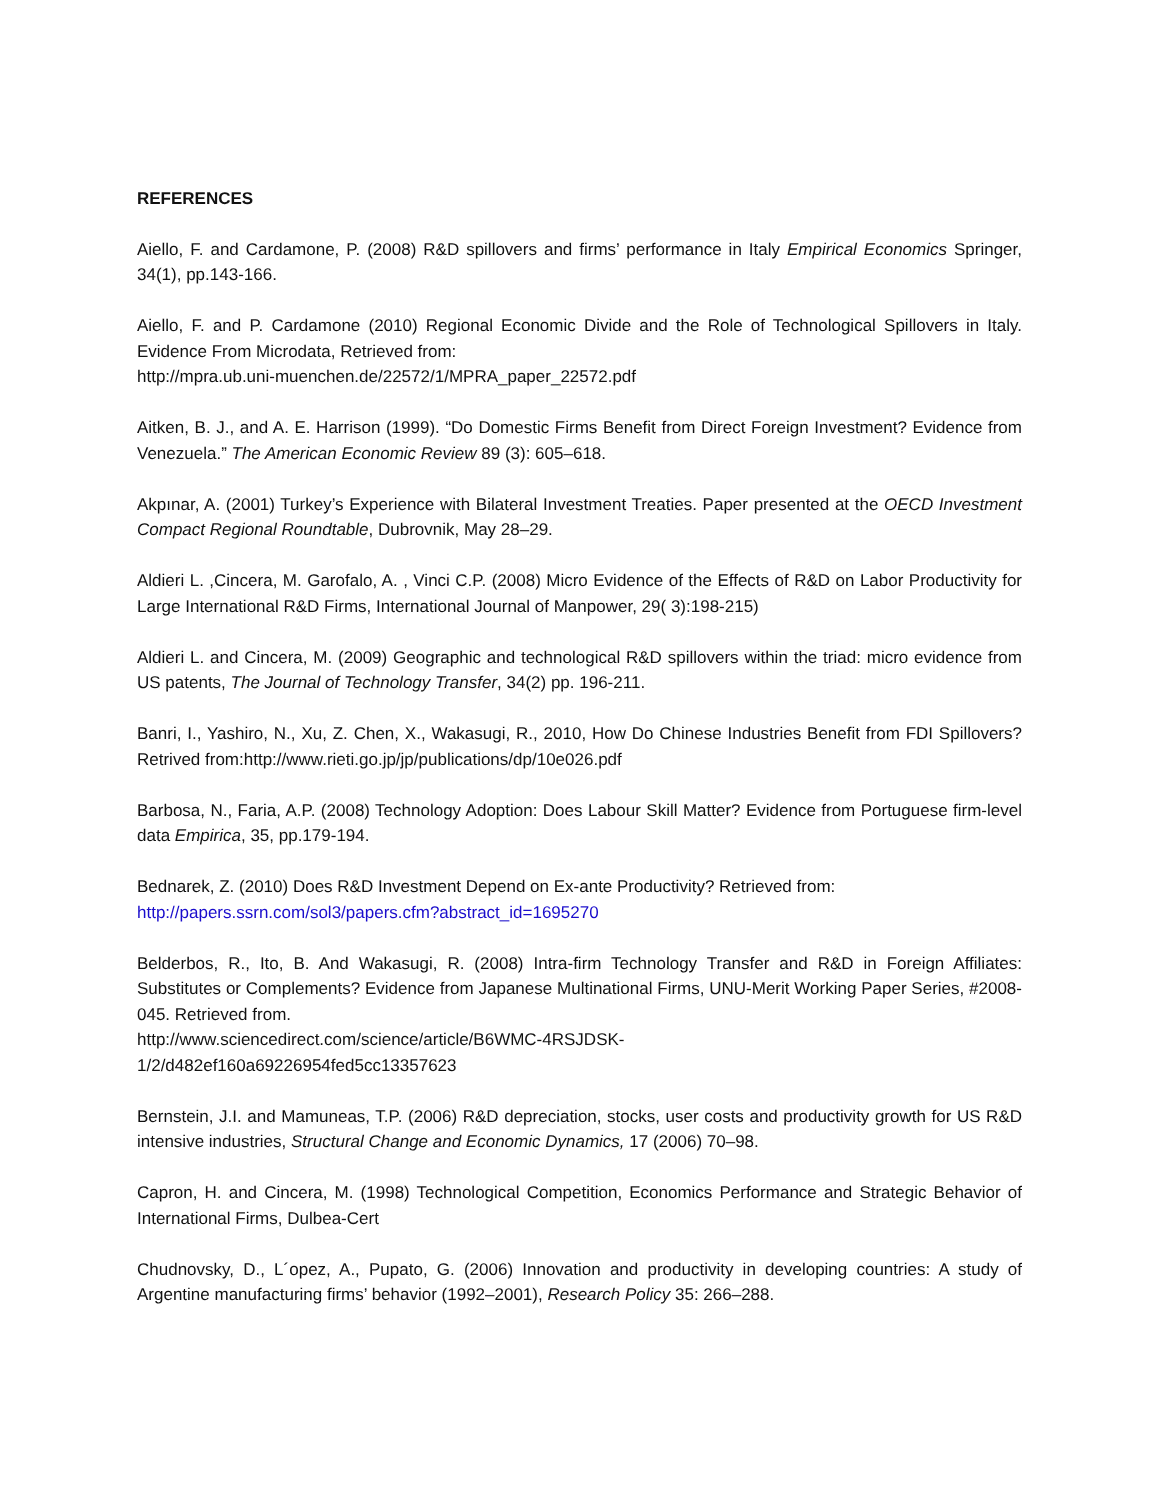REFERENCES
Aiello, F. and Cardamone, P. (2008) R&D spillovers and firms’ performance in Italy Empirical Economics Springer, 34(1), pp.143-166.
Aiello, F. and P. Cardamone (2010) Regional Economic Divide and the Role of Technological Spillovers in Italy. Evidence From Microdata, Retrieved from:
http://mpra.ub.uni-muenchen.de/22572/1/MPRA_paper_22572.pdf
Aitken, B. J., and A. E. Harrison (1999). “Do Domestic Firms Benefit from Direct Foreign Investment? Evidence from Venezuela.” The American Economic Review 89 (3): 605–618.
Akpınar, A. (2001) Turkey’s Experience with Bilateral Investment Treaties. Paper presented at the OECD Investment Compact Regional Roundtable, Dubrovnik, May 28–29.
Aldieri L. ,Cincera, M. Garofalo, A. , Vinci C.P. (2008) Micro Evidence of the Effects of R&D on Labor Productivity for Large International R&D Firms, International Journal of Manpower, 29( 3):198-215)
Aldieri L. and Cincera, M. (2009) Geographic and technological R&D spillovers within the triad: micro evidence from US patents, The Journal of Technology Transfer, 34(2) pp. 196-211.
Banri, I., Yashiro, N., Xu, Z. Chen, X., Wakasugi, R., 2010, How Do Chinese Industries Benefit from FDI Spillovers? Retrived from:http://www.rieti.go.jp/jp/publications/dp/10e026.pdf
Barbosa, N., Faria, A.P. (2008) Technology Adoption: Does Labour Skill Matter? Evidence from Portuguese firm-level data Empirica, 35, pp.179-194.
Bednarek, Z. (2010) Does R&D Investment Depend on Ex-ante Productivity? Retrieved from:
http://papers.ssrn.com/sol3/papers.cfm?abstract_id=1695270
Belderbos, R., Ito, B. And Wakasugi, R. (2008) Intra-firm Technology Transfer and R&D in Foreign Affiliates: Substitutes or Complements? Evidence from Japanese Multinational Firms, UNU-Merit Working Paper Series, #2008-045. Retrieved from.
http://www.sciencedirect.com/science/article/B6WMC-4RSJDSK-
1/2/d482ef160a69226954fed5cc13357623
Bernstein, J.I. and Mamuneas, T.P. (2006) R&D depreciation, stocks, user costs and productivity growth for US R&D intensive industries, Structural Change and Economic Dynamics, 17 (2006) 70–98.
Capron, H. and Cincera, M. (1998) Technological Competition, Economics Performance and Strategic Behavior of International Firms, Dulbea-Cert
Chudnovsky, D., L´opez, A., Pupato, G. (2006) Innovation and productivity in developing countries: A study of Argentine manufacturing firms’ behavior (1992–2001), Research Policy 35: 266–288.